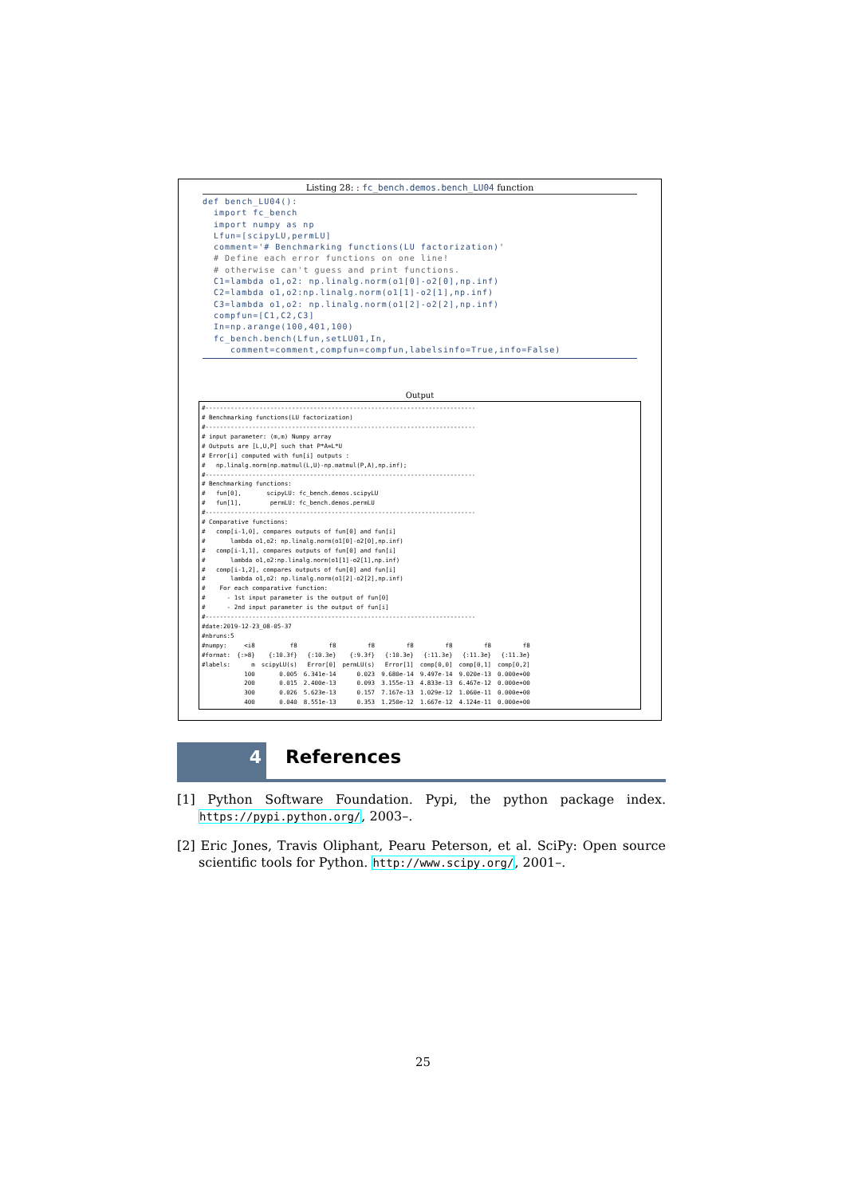Listing 28: : fc_bench.demos.bench_LU04 function
def bench_LU04(): import fc_bench import numpy as np Lfun=[scipyLU,permLU] comment='# Benchmarking functions(LU factorization)' # Define each error functions on one line! # otherwise can't guess and print functions. C1=lambda o1,o2: np.linalg.norm(o1[0]-o2[0],np.inf) C2=lambda o1,o2:np.linalg.norm(o1[1]-o2[1],np.inf) C3=lambda o1,o2: np.linalg.norm(o1[2]-o2[2],np.inf) compfun=[C1,C2,C3] In=np.arange(100,401,100) fc_bench.bench(Lfun,setLU01,In, comment=comment,compfun=compfun,labelsinfo=True,info=False)
Output
#--------------------------------------------------------------------------- # Benchmarking functions(LU factorization) #--------------------------------------------------------------------------- # input parameter: (m,m) Numpy array # Outputs are [L,U,P] such that P*A=L*U # Error[i] computed with fun[i] outputs : # np.linalg.norm(np.matmul(L,U)-np.matmul(P,A),np.inf); #--------------------------------------------------------------------------- # Benchmarking functions: # fun[0], scipyLU: fc_bench.demos.scipyLU # fun[1], permLU: fc_bench.demos.permLU #--------------------------------------------------------------------------- # Comparative functions: # comp[i-1,0], compares outputs of fun[0] and fun[i] # lambda o1,o2: np.linalg.norm(o1[0]-o2[0],np.inf) # comp[i-1,1], compares outputs of fun[0] and fun[i] # lambda o1,o2:np.linalg.norm(o1[1]-o2[1],np.inf) # comp[i-1,2], compares outputs of fun[0] and fun[i] # lambda o1,o2: np.linalg.norm(o1[2]-o2[2],np.inf) # For each comparative function: # - 1st input parameter is the output of fun[0] # - 2nd input parameter is the output of fun[i] #--------------------------------------------------------------------------- #date:2019-12-23_08-05-37 #nbruns:5
| #numpy: | <i8 | f8 | f8 | f8 | f8 | f8 | f8 | f8 |
| #format: | {:>8} | {:10.3f} | {:10.3e} | {:9.3f} | {:10.3e} | {:11.3e} | {:11.3e} | {:11.3e} |
| #labels: | m | scipyLU(s) | Error[0] | permLU(s) | Error[1] | comp[0,0] | comp[0,1] | comp[0,2] |
| | 100 | 0.005 | 6.341e-14 | 0.023 | 9.680e-14 | 9.497e-14 | 9.020e-13 | 0.000e+00 |
| | 200 | 0.015 | 2.400e-13 | 0.093 | 3.155e-13 | 4.833e-13 | 6.467e-12 | 0.000e+00 |
| | 300 | 0.026 | 5.623e-13 | 0.157 | 7.167e-13 | 1.029e-12 | 1.060e-11 | 0.000e+00 |
| | 400 | 0.040 | 8.551e-13 | 0.353 | 1.250e-12 | 1.667e-12 | 4.124e-11 | 0.000e+00 |
4 References
[1] Python Software Foundation. Pypi, the python package index. https://pypi.python.org/, 2003–.
[2] Eric Jones, Travis Oliphant, Pearu Peterson, et al. SciPy: Open source scientific tools for Python. http://www.scipy.org/, 2001–.
25